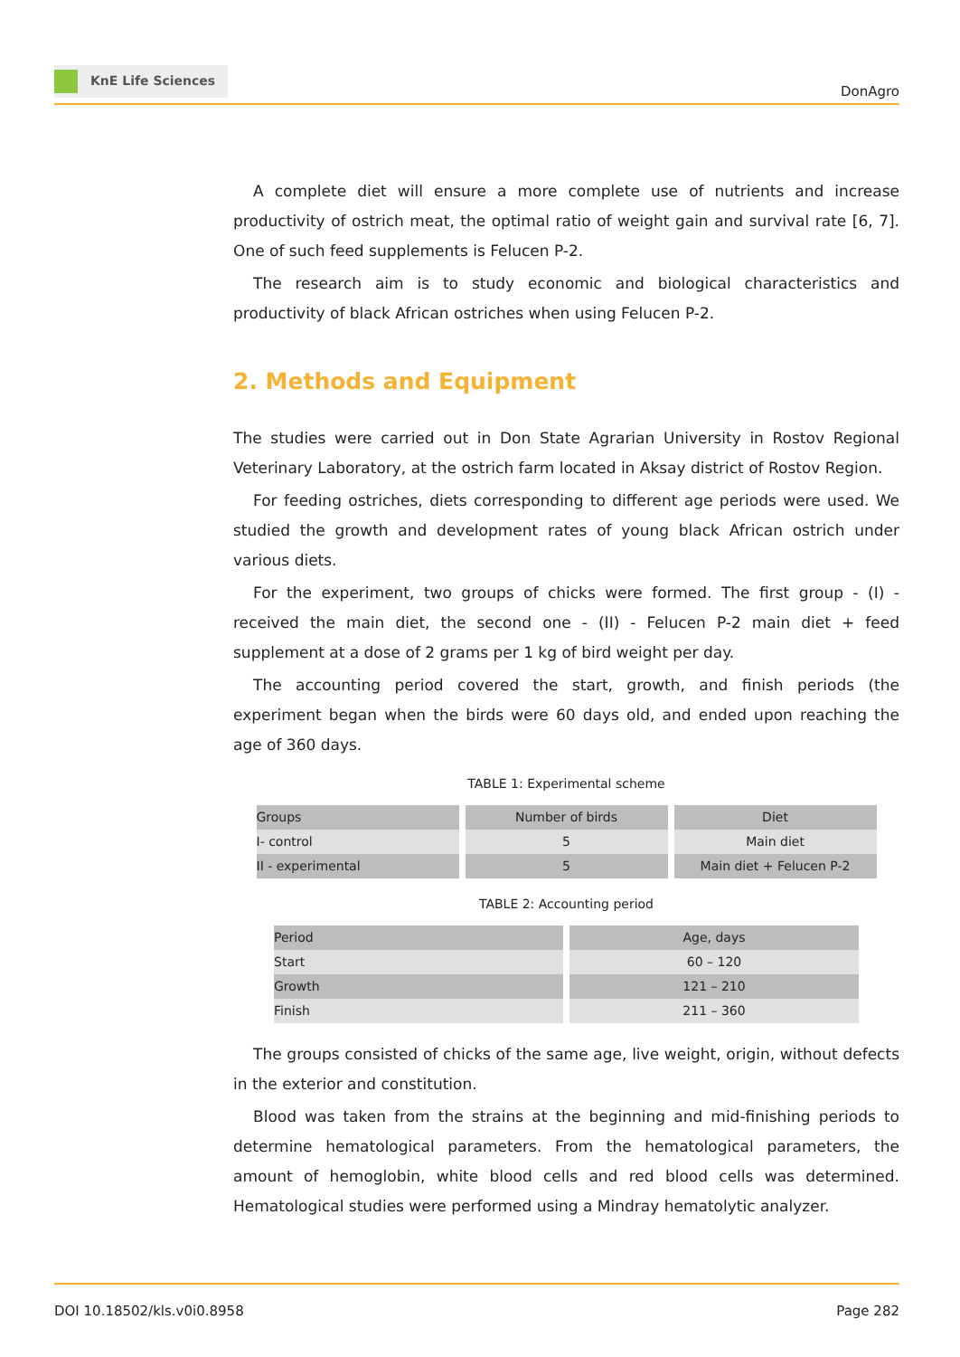KnE Life Sciences
DonAgro
A complete diet will ensure a more complete use of nutrients and increase productivity of ostrich meat, the optimal ratio of weight gain and survival rate [6, 7]. One of such feed supplements is Felucen P-2.
The research aim is to study economic and biological characteristics and productivity of black African ostriches when using Felucen P-2.
2. Methods and Equipment
The studies were carried out in Don State Agrarian University in Rostov Regional Veterinary Laboratory, at the ostrich farm located in Aksay district of Rostov Region.
For feeding ostriches, diets corresponding to different age periods were used. We studied the growth and development rates of young black African ostrich under various diets.
For the experiment, two groups of chicks were formed. The first group - (I) - received the main diet, the second one - (II) - Felucen P-2 main diet + feed supplement at a dose of 2 grams per 1 kg of bird weight per day.
The accounting period covered the start, growth, and finish periods (the experiment began when the birds were 60 days old, and ended upon reaching the age of 360 days.
TABLE 1: Experimental scheme
| Groups | Number of birds | Diet |
| --- | --- | --- |
| I- control | 5 | Main diet |
| II - experimental | 5 | Main diet + Felucen P-2 |
TABLE 2: Accounting period
| Period | Age, days |
| --- | --- |
| Start | 60 – 120 |
| Growth | 121 – 210 |
| Finish | 211 – 360 |
The groups consisted of chicks of the same age, live weight, origin, without defects in the exterior and constitution.
Blood was taken from the strains at the beginning and mid-finishing periods to determine hematological parameters. From the hematological parameters, the amount of hemoglobin, white blood cells and red blood cells was determined. Hematological studies were performed using a Mindray hematolytic analyzer.
DOI 10.18502/kls.v0i0.8958 Page 282